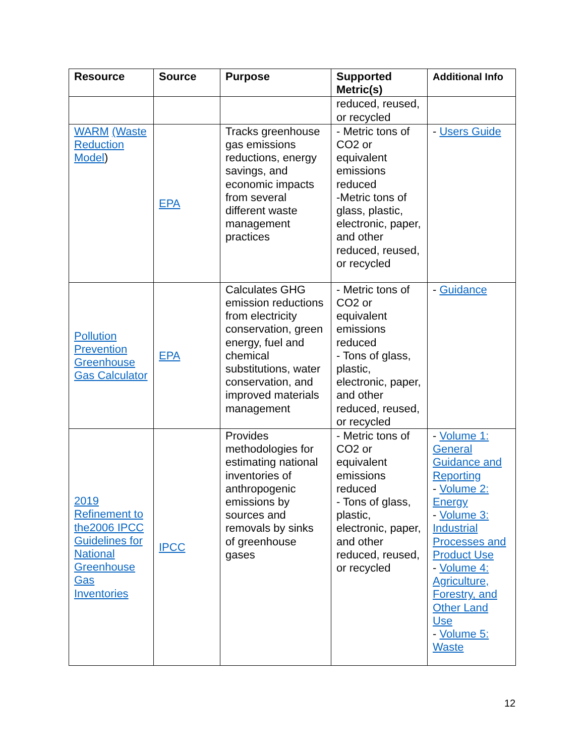| Resource | Source | Purpose | Supported Metric(s) | Additional Info |
| --- | --- | --- | --- | --- |
| | | | reduced, reused, or recycled | |
| WARM (Waste Reduction Model ) | EPA | Tracks greenhouse gas emissions reductions, energy savings, and economic impacts from several different waste management practices | - Metric tons of CO2 or equivalent emissions reduced -Metric tons of glass, plastic, electronic, paper, and other reduced, reused, or recycled | - Users Guide |
| Pollution Prevention Greenhouse Gas Calculator | EPA | Calculates GHG emission reductions from electricity conservation, green energy, fuel and chemical substitutions, water conservation, and improved materials management | - Metric tons of CO2 or equivalent emissions reduced - Tons of glass, plastic, electronic, paper, and other reduced, reused, or recycled | - Guidance |
| 2019 Refinement to the2006 IPCC Guidelines for National Greenhouse Gas Inventories | IPCC | Provides methodologies for estimating national inventories of anthropogenic emissions by sources and removals by sinks of greenhouse gases | - Metric tons of CO2 or equivalent emissions reduced - Tons of glass, plastic, electronic, paper, and other reduced, reused, or recycled | - Volume 1: General Guidance and Reporting - Volume 2: Energy - Volume 3: Industrial Processes and Product Use - Volume 4: Agriculture, Forestry, and Other Land Use - Volume 5: Waste |
12